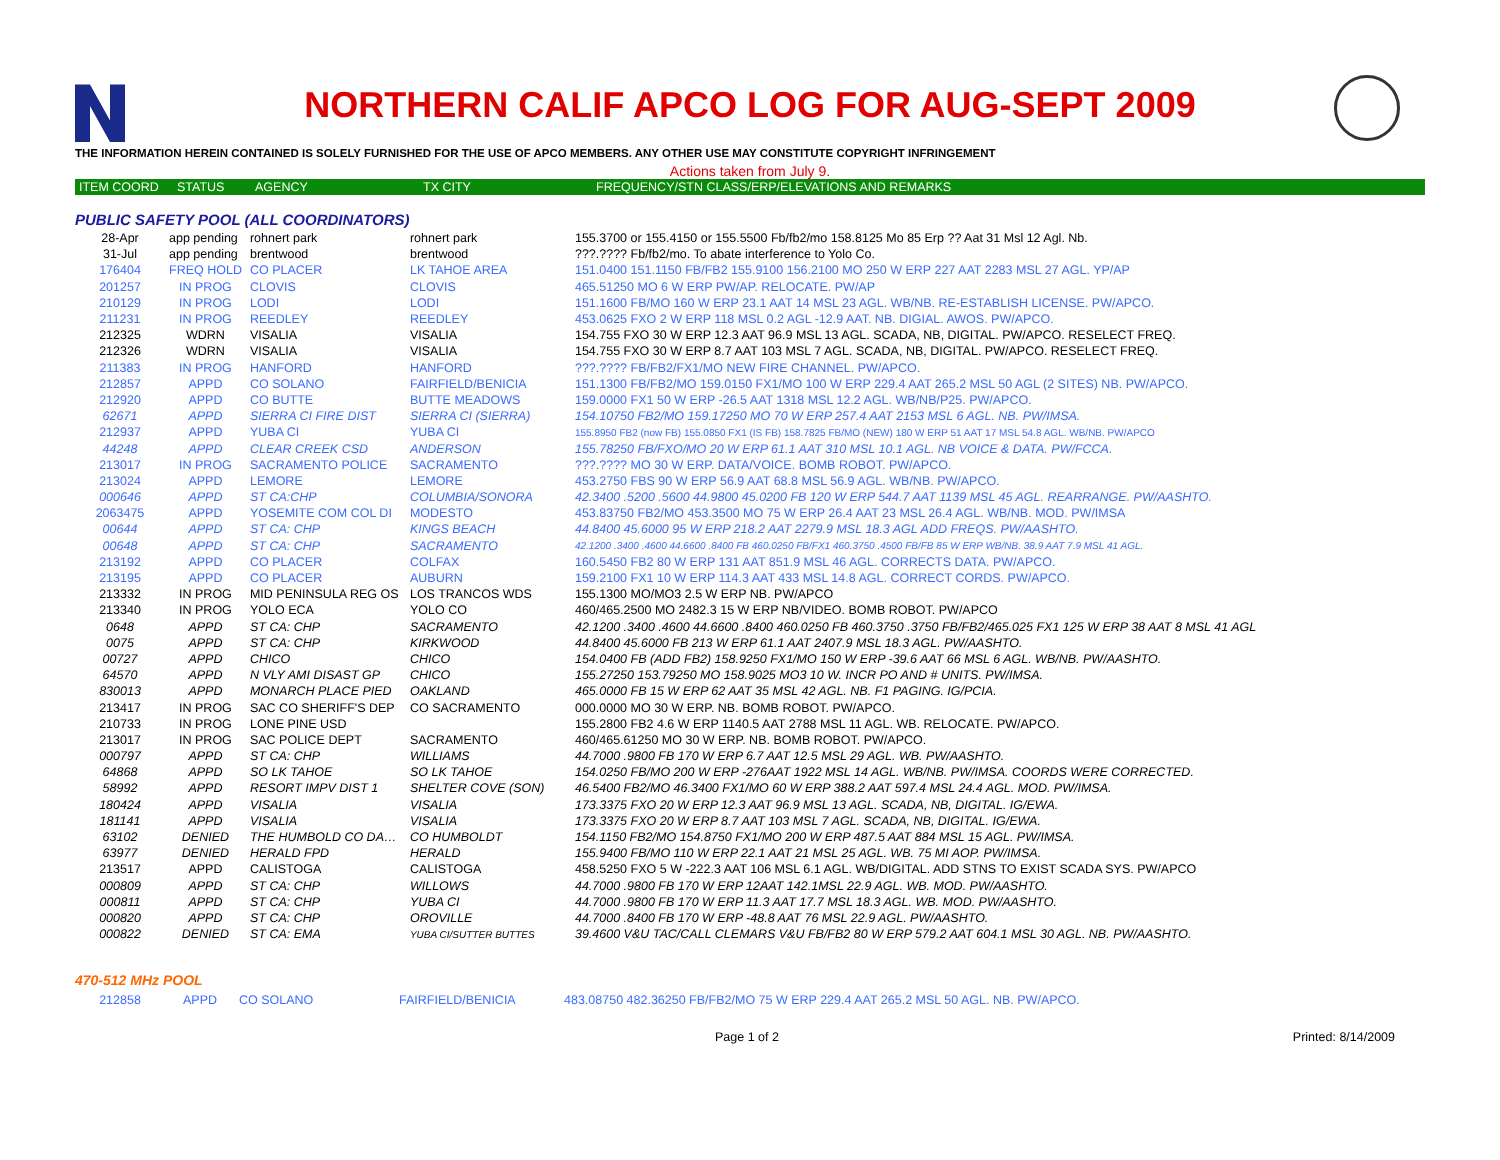NORTHERN CALIF APCO LOG FOR AUG-SEPT 2009
THE INFORMATION HEREIN CONTAINED IS SOLELY FURNISHED FOR THE USE OF APCO MEMBERS. ANY OTHER USE MAY CONSTITUTE COPYRIGHT INFRINGEMENT
Actions taken from July 9.
| ITEM COORD | STATUS | AGENCY | TX CITY | FREQUENCY/STN CLASS/ERP/ELEVATIONS AND REMARKS |
| --- | --- | --- | --- | --- |
PUBLIC SAFETY POOL (ALL COORDINATORS)
| 28-Apr | app pending | rohnert park | rohnert park | 155.3700 or 155.4150 or 155.5500 Fb/fb2/mo 158.8125 Mo 85 Erp ?? Aat 31 Msl 12 Agl. Nb. |
| 31-Jul | app pending | brentwood | brentwood | ???.???? Fb/fb2/mo. To abate interference to Yolo Co. |
| 176404 | FREQ HOLD | CO PLACER | LK TAHOE AREA | 151.0400 151.1150 FB/FB2 155.9100 156.2100 MO 250 W ERP 227 AAT 2283 MSL 27 AGL. YP/AP |
| 201257 | IN PROG | CLOVIS | CLOVIS | 465.51250 MO 6 W ERP PW/AP. RELOCATE. PW/AP |
| 210129 | IN PROG | LODI | LODI | 151.1600 FB/MO 160 W ERP 23.1 AAT 14 MSL 23 AGL. WB/NB. RE-ESTABLISH LICENSE. PW/APCO. |
| 211231 | IN PROG | REEDLEY | REEDLEY | 453.0625 FXO 2 W ERP 118 MSL 0.2 AGL -12.9 AAT. NB. DIGIAL. AWOS. PW/APCO. |
| 212325 | WDRN | VISALIA | VISALIA | 154.755 FXO 30 W ERP 12.3 AAT 96.9 MSL 13 AGL. SCADA, NB, DIGITAL. PW/APCO. RESELECT FREQ. |
| 212326 | WDRN | VISALIA | VISALIA | 154.755 FXO 30 W ERP 8.7 AAT 103 MSL 7 AGL. SCADA, NB, DIGITAL. PW/APCO. RESELECT FREQ. |
| 211383 | IN PROG | HANFORD | HANFORD | ???.???? FB/FB2/FX1/MO NEW FIRE CHANNEL. PW/APCO. |
| 212857 | APPD | CO SOLANO | FAIRFIELD/BENICIA | 151.1300 FB/FB2/MO 159.0150 FX1/MO 100 W ERP 229.4 AAT 265.2 MSL 50 AGL (2 SITES) NB. PW/APCO. |
| 212920 | APPD | CO BUTTE | BUTTE MEADOWS | 159.0000 FX1 50 W ERP -26.5 AAT 1318 MSL 12.2 AGL. WB/NB/P25. PW/APCO. |
| 62671 | APPD | SIERRA CI FIRE DIST | SIERRA CI (SIERRA) | 154.10750 FB2/MO 159.17250 MO 70 W ERP 257.4 AAT 2153 MSL 6 AGL. NB. PW/IMSA. |
| 212937 | APPD | YUBA CI | YUBA CI | 155.8950 FB2 (now FB) 155.0850 FX1 (IS FB) 158.7825 FB/MO (NEW) 180 W ERP 51 AAT 17 MSL 54.8 AGL. WB/NB. PW/APCO |
| 44248 | APPD | CLEAR CREEK CSD | ANDERSON | 155.78250 FB/FXO/MO 20 W ERP 61.1 AAT 310 MSL 10.1 AGL. NB VOICE & DATA. PW/FCCA. |
| 213017 | IN PROG | SACRAMENTO POLICE | SACRAMENTO | ???.???? MO 30 W ERP. DATA/VOICE. BOMB ROBOT. PW/APCO. |
| 213024 | APPD | LEMORE | LEMORE | 453.2750 FBS 90 W ERP 56.9 AAT 68.8 MSL 56.9 AGL. WB/NB. PW/APCO. |
| 000646 | APPD | ST CA:CHP | COLUMBIA/SONORA | 42.3400 .5200 .5600 44.9800 45.0200 FB 120 W ERP 544.7 AAT 1139 MSL 45 AGL. REARRANGE. PW/AASHTO. |
| 2063475 | APPD | YOSEMITE COM COL DI | MODESTO | 453.83750 FB2/MO 453.3500 MO 75 W ERP 26.4 AAT 23 MSL 26.4 AGL. WB/NB. MOD. PW/IMSA |
| 00644 | APPD | ST CA: CHP | KINGS BEACH | 44.8400 45.6000 95 W ERP 218.2 AAT 2279.9 MSL 18.3 AGL ADD FREQS. PW/AASHTO. |
| 00648 | APPD | ST CA: CHP | SACRAMENTO | 42.1200 .3400 .4600 44.6600 .8400 FB 460.0250 FB/FX1 460.3750 .4500 FB/FB 85 W ERP WB/NB. 38.9 AAT 7.9 MSL 41 AGL. |
| 213192 | APPD | CO PLACER | COLFAX | 160.5450 FB2 80 W ERP 131 AAT 851.9 MSL 46 AGL. CORRECTS DATA. PW/APCO. |
| 213195 | APPD | CO PLACER | AUBURN | 159.2100 FX1 10 W ERP 114.3 AAT 433 MSL 14.8 AGL. CORRECT CORDS. PW/APCO. |
| 213332 | IN PROG | MID PENINSULA REG OS | LOS TRANCOS WDS | 155.1300 MO/MO3 2.5 W ERP NB. PW/APCO |
| 213340 | IN PROG | YOLO ECA | YOLO CO | 460/465.2500 MO 2482.3 15 W ERP NB/VIDEO. BOMB ROBOT. PW/APCO |
| 0648 | APPD | ST CA: CHP | SACRAMENTO | 42.1200 .3400 .4600 44.6600 .8400 460.0250 FB 460.3750 .3750 FB/FB2/465.025 FX1 125 W ERP 38 AAT 8 MSL 41 AGL |
| 0075 | APPD | ST CA: CHP | KIRKWOOD | 44.8400 45.6000 FB 213 W ERP 61.1 AAT 2407.9 MSL 18.3 AGL. PW/AASHTO. |
| 00727 | APPD | CHICO | CHICO | 154.0400 FB (ADD FB2) 158.9250 FX1/MO 150 W ERP -39.6 AAT 66 MSL 6 AGL. WB/NB. PW/AASHTO. |
| 64570 | APPD | N VLY AMI DISAST GP | CHICO | 155.27250 153.79250 MO 158.9025 MO3 10 W. INCR PO AND # UNITS. PW/IMSA. |
| 830013 | APPD | MONARCH PLACE PIED | OAKLAND | 465.0000 FB 15 W ERP 62 AAT 35 MSL 42 AGL. NB. F1 PAGING. IG/PCIA. |
| 213417 | IN PROG | SAC CO SHERIFF'S DEP | CO SACRAMENTO | 000.0000 MO 30 W ERP. NB. BOMB ROBOT. PW/APCO. |
| 210733 | IN PROG | LONE PINE USD | | 155.2800 FB2 4.6 W ERP 1140.5 AAT 2788 MSL 11 AGL. WB. RELOCATE. PW/APCO. |
| 213017 | IN PROG | SAC POLICE DEPT | SACRAMENTO | 460/465.61250 MO 30 W ERP. NB. BOMB ROBOT. PW/APCO. |
| 000797 | APPD | ST CA: CHP | WILLIAMS | 44.7000 .9800 FB 170 W ERP 6.7 AAT 12.5 MSL 29 AGL. WB. PW/AASHTO. |
| 64868 | APPD | SO LK TAHOE | SO LK TAHOE | 154.0250 FB/MO 200 W ERP -276AAT 1922 MSL 14 AGL. WB/NB. PW/IMSA. COORDS WERE CORRECTED. |
| 58992 | APPD | RESORT IMPV DIST 1 | SHELTER COVE (SON) | 46.5400 FB2/MO 46.3400 FX1/MO 60 W ERP 388.2 AAT 597.4 MSL 24.4 AGL. MOD. PW/IMSA. |
| 180424 | APPD | VISALIA | VISALIA | 173.3375 FXO 20 W ERP 12.3 AAT 96.9 MSL 13 AGL. SCADA, NB, DIGITAL. IG/EWA. |
| 181141 | APPD | VISALIA | VISALIA | 173.3375 FXO 20 W ERP 8.7 AAT 103 MSL 7 AGL. SCADA, NB, DIGITAL. IG/EWA. |
| 63102 | DENIED | THE HUMBOLD CO DA… | CO HUMBOLDT | 154.1150 FB2/MO 154.8750 FX1/MO 200 W ERP 487.5 AAT 884 MSL 15 AGL. PW/IMSA. |
| 63977 | DENIED | HERALD FPD | HERALD | 155.9400 FB/MO 110 W ERP 22.1 AAT 21 MSL 25 AGL. WB. 75 MI AOP. PW/IMSA. |
| 213517 | APPD | CALISTOGA | CALISTOGA | 458.5250 FXO 5 W -222.3 AAT 106 MSL 6.1 AGL. WB/DIGITAL. ADD STNS TO EXIST SCADA SYS. PW/APCO |
| 000809 | APPD | ST CA: CHP | WILLOWS | 44.7000 .9800 FB 170 W ERP 12AAT 142.1MSL 22.9 AGL. WB. MOD. PW/AASHTO. |
| 000811 | APPD | ST CA: CHP | YUBA CI | 44.7000 .9800 FB 170 W ERP 11.3 AAT 17.7 MSL 18.3 AGL. WB. MOD. PW/AASHTO. |
| 000820 | APPD | ST CA: CHP | OROVILLE | 44.7000 .8400 FB 170 W ERP -48.8 AAT 76 MSL 22.9 AGL. PW/AASHTO. |
| 000822 | DENIED | ST CA: EMA | YUBA CI/SUTTER BUTTES | 39.4600 V&U TAC/CALL CLEMARS V&U FB/FB2 80 W ERP 579.2 AAT 604.1 MSL 30 AGL. NB. PW/AASHTO. |
470-512 MHz POOL
| 212858 | APPD | CO SOLANO | FAIRFIELD/BENICIA | 483.08750 482.36250 FB/FB2/MO 75 W ERP 229.4 AAT 265.2 MSL 50 AGL. NB. PW/APCO. |
Page 1 of 2 Printed: 8/14/2009